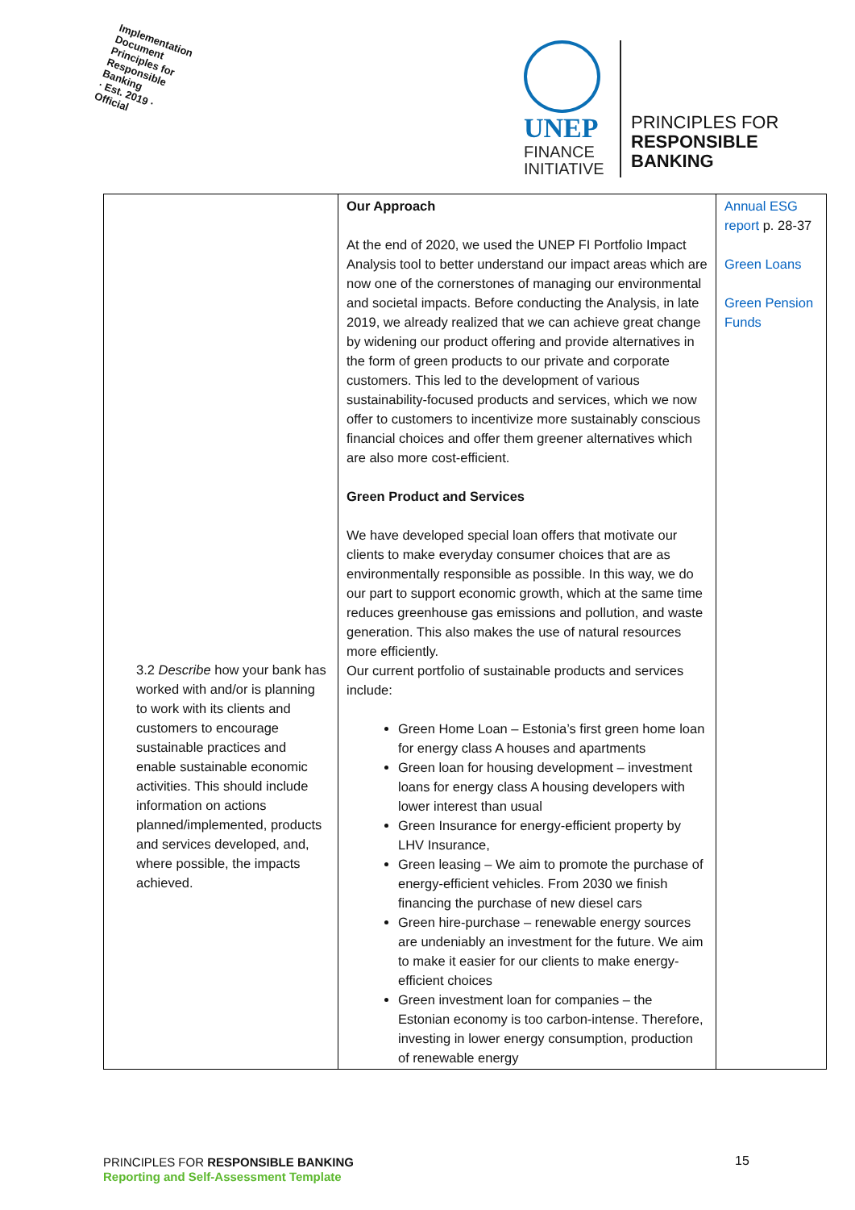Implementation Document
Principles for Responsible Banking
· Est. 2019 ·
Official
UNEP
FINANCE
INITIATIVE
PRINCIPLES FOR
RESPONSIBLE
BANKING
| 3.2 Describe how your bank has worked with and/or is planning to work with its clients and customers to encourage sustainable practices and enable sustainable economic activities. This should include information on actions planned/implemented, products and services developed, and, where possible, the impacts achieved. | Our Approach At the end of 2020, we used the UNEP FI Portfolio Impact Analysis tool to better understand our impact areas which are now one of the cornerstones of managing our environmental and societal impacts. Before conducting the Analysis, in late 2019, we already realized that we can achieve great change by widening our product offering and provide alternatives in the form of green products to our private and corporate customers. This led to the development of various sustainability-focused products and services, which we now offer to customers to incentivize more sustainably conscious financial choices and offer them greener alternatives which are also more cost-efficient. Green Product and Services We have developed special loan offers that motivate our clients to make everyday consumer choices that are as environmentally responsible as possible. In this way, we do our part to support economic growth, which at the same time reduces greenhouse gas emissions and pollution, and waste generation. This also makes the use of natural resources more efficiently. Our current portfolio of sustainable products and services include: Green Home Loan – Estonia’s first green home loan for energy class A houses and apartments Green loan for housing development – investment loans for energy class A housing developers with lower interest than usual Green Insurance for energy-efficient property by LHV Insurance, Green leasing – We aim to promote the purchase of energy-efficient vehicles. From 2030 we finish financing the purchase of new diesel cars Green hire-purchase – renewable energy sources are undeniably an investment for the future. We aim to make it easier for our clients to make energy-efficient choices Green investment loan for companies – the Estonian economy is too carbon-intense. Therefore, investing in lower energy consumption, production of renewable energy | Annual ESG report p. 28-37 Green Loans Green Pension Funds |
PRINCIPLES FOR RESPONSIBLE BANKING
Reporting and Self-Assessment Template
15